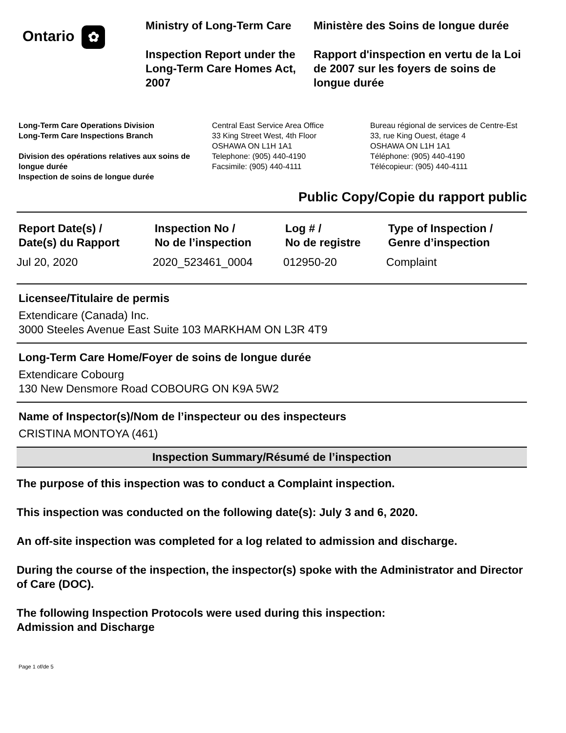Ontario ✿
Ministry of Long-Term Care
Inspection Report under the Long-Term Care Homes Act, 2007
Ministère des Soins de longue durée
Rapport d'inspection en vertu de la Loi de 2007 sur les foyers de soins de longue durée
Long-Term Care Operations Division
Long-Term Care Inspections Branch
Division des opérations relatives aux soins de longue durée
Inspection de soins de longue durée
Central East Service Area Office
33 King Street West, 4th Floor
OSHAWA ON L1H 1A1
Telephone: (905) 440-4190
Facsimile: (905) 440-4111
Bureau régional de services de Centre-Est
33, rue King Ouest, étage 4
OSHAWA ON L1H 1A1
Téléphone: (905) 440-4190
Télécopieur: (905) 440-4111
Public Copy/Copie du rapport public
| Report Date(s) / Date(s) du Rapport | Inspection No / No de l’inspection | Log # / No de registre | Type of Inspection / Genre d’inspection |
| --- | --- | --- | --- |
| Jul 20, 2020 | 2020_523461_0004 | 012950-20 | Complaint |
Licensee/Titulaire de permis
Extendicare (Canada) Inc.
3000 Steeles Avenue East Suite 103 MARKHAM ON L3R 4T9
Long-Term Care Home/Foyer de soins de longue durée
Extendicare Cobourg
130 New Densmore Road COBOURG ON K9A 5W2
Name of Inspector(s)/Nom de l’inspecteur ou des inspecteurs
CRISTINA MONTOYA (461)
Inspection Summary/Résumé de l’inspection
The purpose of this inspection was to conduct a Complaint inspection.
This inspection was conducted on the following date(s): July 3 and 6, 2020.
An off-site inspection was completed for a log related to admission and discharge.
During the course of the inspection, the inspector(s) spoke with the Administrator and Director of Care (DOC).
The following Inspection Protocols were used during this inspection:
Admission and Discharge
Page 1 of/de 5